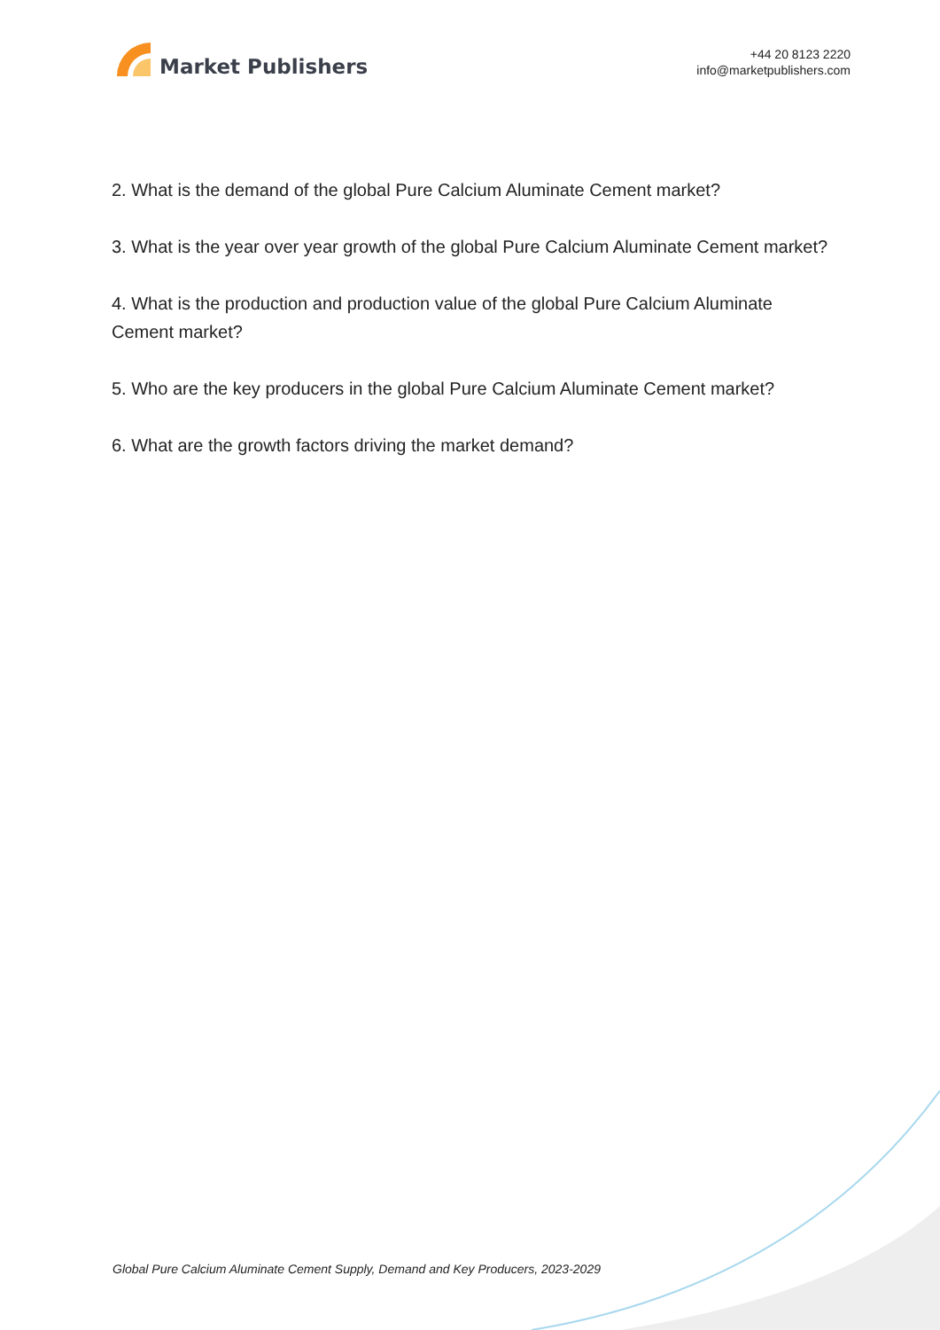Market Publishers
+44 20 8123 2220
info@marketpublishers.com
2. What is the demand of the global Pure Calcium Aluminate Cement market?
3. What is the year over year growth of the global Pure Calcium Aluminate Cement market?
4. What is the production and production value of the global Pure Calcium Aluminate Cement market?
5. Who are the key producers in the global Pure Calcium Aluminate Cement market?
6. What are the growth factors driving the market demand?
Global Pure Calcium Aluminate Cement Supply, Demand and Key Producers, 2023-2029